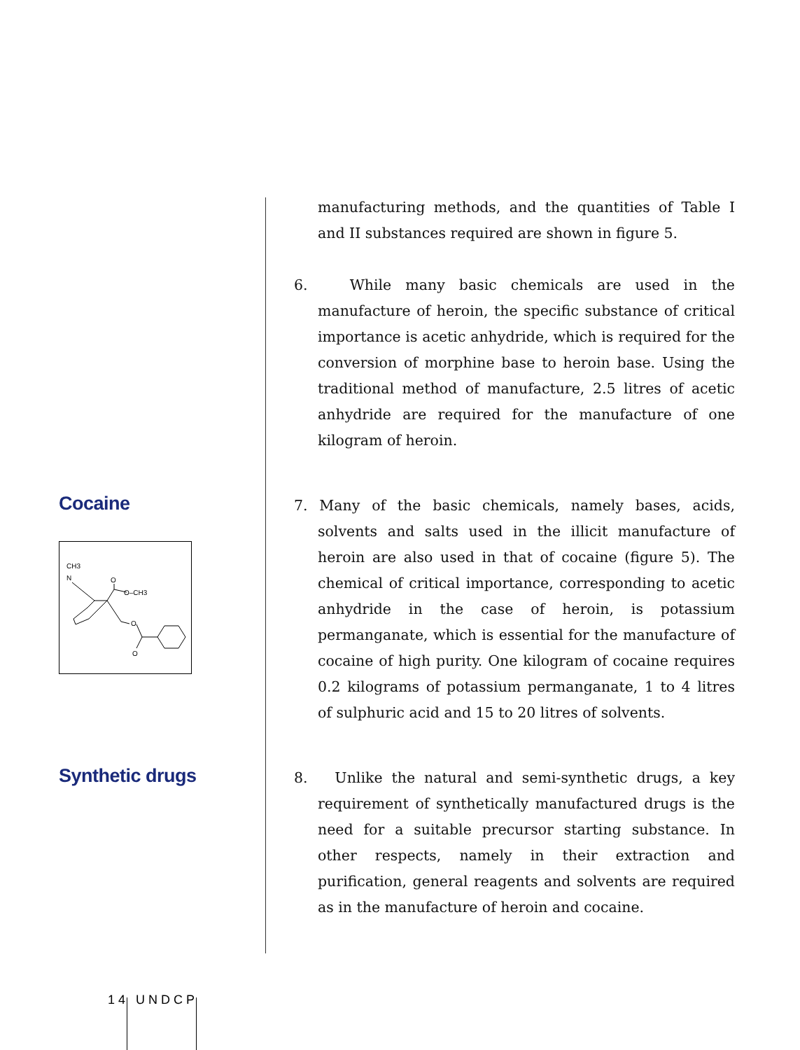manufacturing methods, and the quantities of Table I and II substances required are shown in figure 5.
6. While many basic chemicals are used in the manufacture of heroin, the specific substance of critical importance is acetic anhydride, which is required for the conversion of morphine base to heroin base. Using the traditional method of manufacture, 2.5 litres of acetic anhydride are required for the manufacture of one kilogram of heroin.
Cocaine
CH3
N
O
O–CH3
O
O
7. Many of the basic chemicals, namely bases, acids, solvents and salts used in the illicit manufacture of heroin are also used in that of cocaine (figure 5). The chemical of critical importance, corresponding to acetic anhydride in the case of heroin, is potassium permanganate, which is essential for the manufacture of cocaine of high purity. One kilogram of cocaine requires 0.2 kilograms of potassium permanganate, 1 to 4 litres of sulphuric acid and 15 to 20 litres of solvents.
Synthetic drugs
8. Unlike the natural and semi-synthetic drugs, a key requirement of synthetically manufactured drugs is the need for a suitable precursor starting substance. In other respects, namely in their extraction and purification, general reagents and solvents are required as in the manufacture of heroin and cocaine.
14 UNDCP